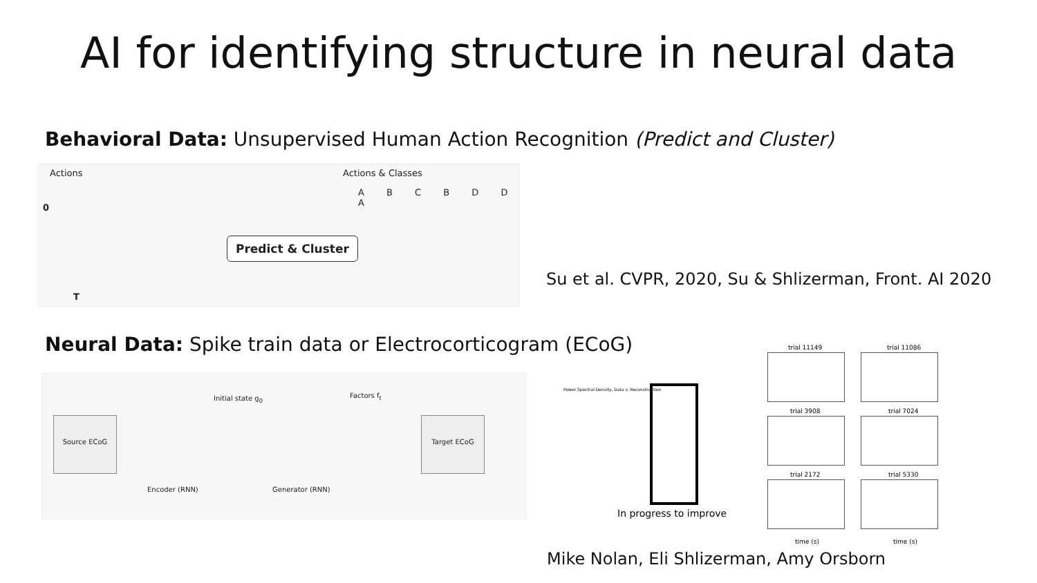AI for identifying structure in neural data
Behavioral Data: Unsupervised Human Action Recognition (Predict and Cluster)
Actions Actions & Classes
A B C B D D A
0
T
Predict & Cluster
Su et al. CVPR, 2020, Su & Shlizerman, Front. AI 2020
Neural Data: Spike train data or Electrocorticogram (ECoG)
Source ECoG
Initial state g<sub>0</sub> Factors f<sub>t</sub>
Encoder (RNN) Generator (RNN)
Target ECoG
Power Spectral Density, Data v. Reconstruction
In progress to improve
trial 11149 trial 11086
trial 3908 trial 7024
trial 2172 trial 5330
time (s) time (s)
Mike Nolan, Eli Shlizerman, Amy Orsborn